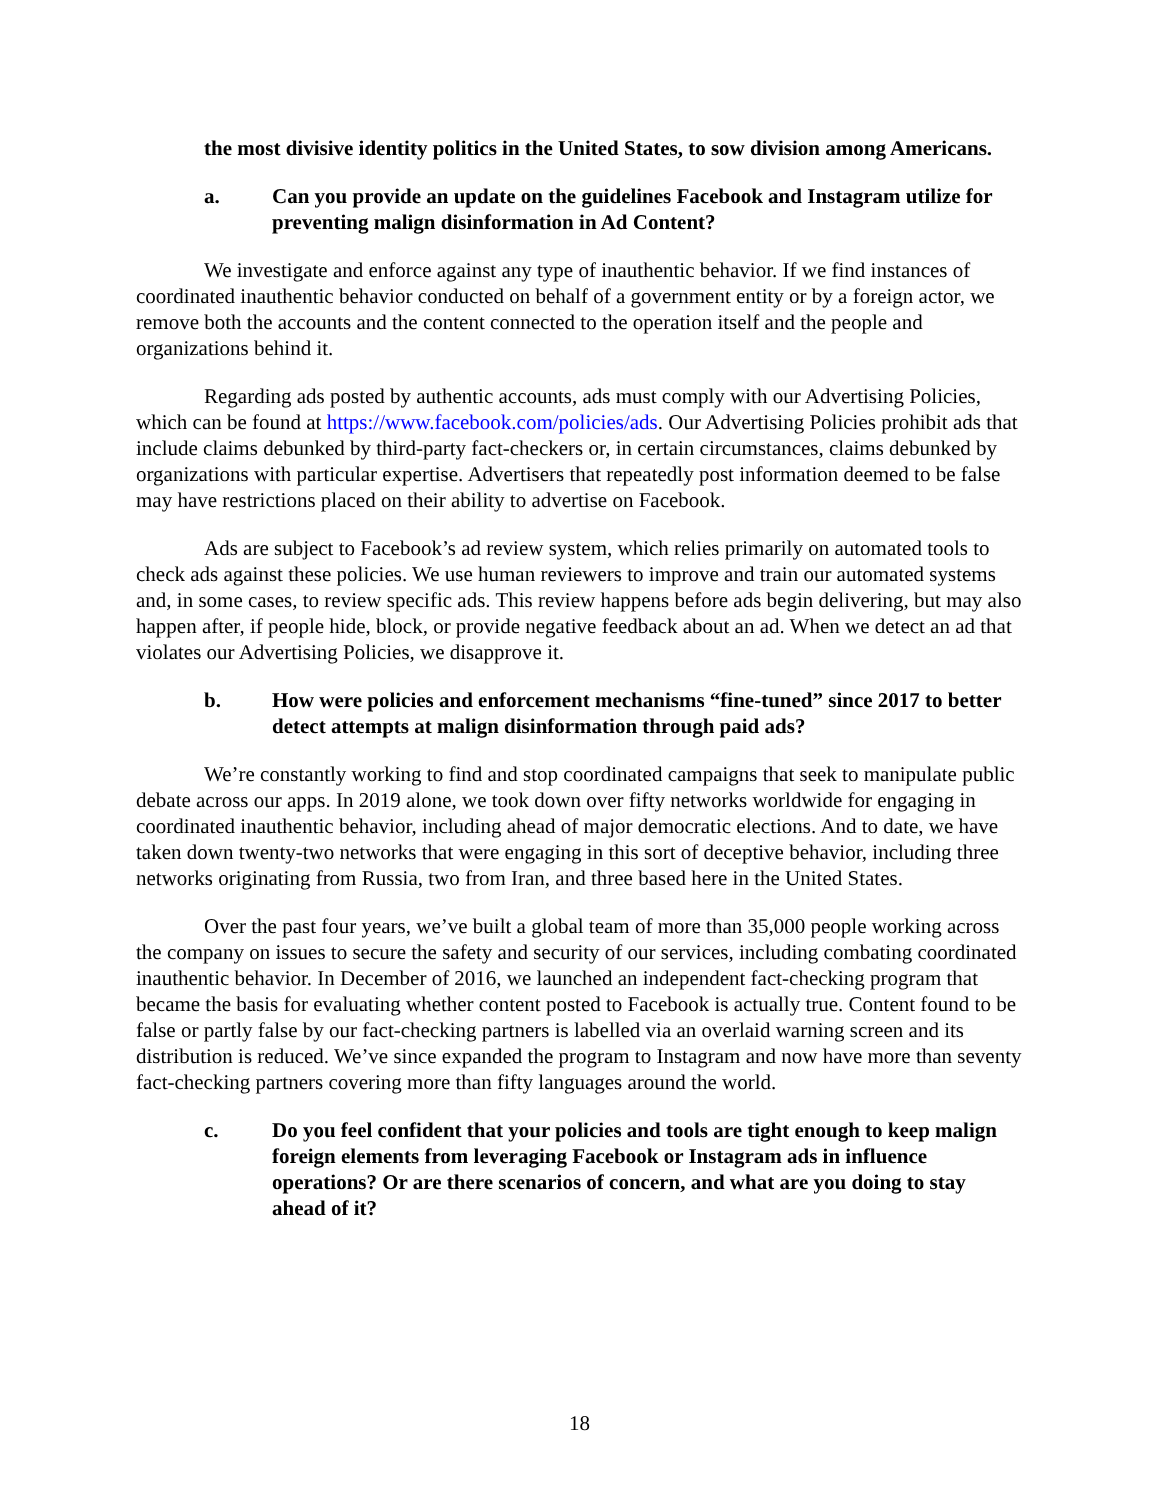the most divisive identity politics in the United States, to sow division among Americans.
a. Can you provide an update on the guidelines Facebook and Instagram utilize for preventing malign disinformation in Ad Content?
We investigate and enforce against any type of inauthentic behavior. If we find instances of coordinated inauthentic behavior conducted on behalf of a government entity or by a foreign actor, we remove both the accounts and the content connected to the operation itself and the people and organizations behind it.
Regarding ads posted by authentic accounts, ads must comply with our Advertising Policies, which can be found at https://www.facebook.com/policies/ads. Our Advertising Policies prohibit ads that include claims debunked by third-party fact-checkers or, in certain circumstances, claims debunked by organizations with particular expertise. Advertisers that repeatedly post information deemed to be false may have restrictions placed on their ability to advertise on Facebook.
Ads are subject to Facebook’s ad review system, which relies primarily on automated tools to check ads against these policies. We use human reviewers to improve and train our automated systems and, in some cases, to review specific ads. This review happens before ads begin delivering, but may also happen after, if people hide, block, or provide negative feedback about an ad. When we detect an ad that violates our Advertising Policies, we disapprove it.
b. How were policies and enforcement mechanisms “fine-tuned” since 2017 to better detect attempts at malign disinformation through paid ads?
We’re constantly working to find and stop coordinated campaigns that seek to manipulate public debate across our apps. In 2019 alone, we took down over fifty networks worldwide for engaging in coordinated inauthentic behavior, including ahead of major democratic elections. And to date, we have taken down twenty-two networks that were engaging in this sort of deceptive behavior, including three networks originating from Russia, two from Iran, and three based here in the United States.
Over the past four years, we’ve built a global team of more than 35,000 people working across the company on issues to secure the safety and security of our services, including combating coordinated inauthentic behavior. In December of 2016, we launched an independent fact-checking program that became the basis for evaluating whether content posted to Facebook is actually true. Content found to be false or partly false by our fact-checking partners is labelled via an overlaid warning screen and its distribution is reduced. We’ve since expanded the program to Instagram and now have more than seventy fact-checking partners covering more than fifty languages around the world.
c. Do you feel confident that your policies and tools are tight enough to keep malign foreign elements from leveraging Facebook or Instagram ads in influence operations? Or are there scenarios of concern, and what are you doing to stay ahead of it?
18